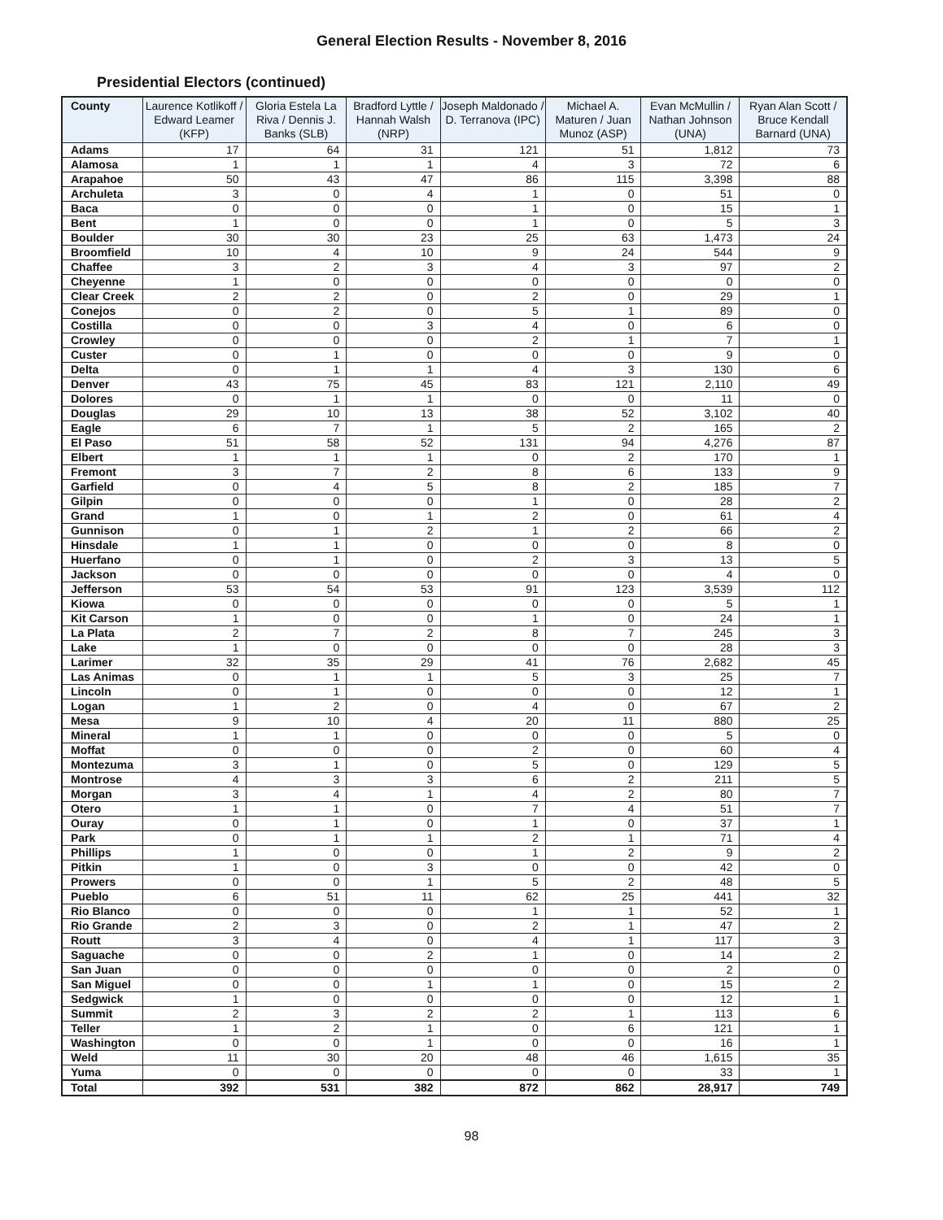General Election Results - November 8, 2016
Presidential Electors (continued)
| County | Laurence Kotlikoff / Edward Leamer (KFP) | Gloria Estela La Riva / Dennis J. Banks (SLB) | Bradford Lyttle / Hannah Walsh (NRP) | Joseph Maldonado / D. Terranova (IPC) | Michael A. Maturen / Juan Munoz (ASP) | Evan McMullin / Nathan Johnson (UNA) | Ryan Alan Scott / Bruce Kendall Barnard (UNA) |
| --- | --- | --- | --- | --- | --- | --- | --- |
| Adams | 17 | 64 | 31 | 121 | 51 | 1,812 | 73 |
| Alamosa | 1 | 1 | 1 | 4 | 3 | 72 | 6 |
| Arapahoe | 50 | 43 | 47 | 86 | 115 | 3,398 | 88 |
| Archuleta | 3 | 0 | 4 | 1 | 0 | 51 | 0 |
| Baca | 0 | 0 | 0 | 1 | 0 | 15 | 1 |
| Bent | 1 | 0 | 0 | 1 | 0 | 5 | 3 |
| Boulder | 30 | 30 | 23 | 25 | 63 | 1,473 | 24 |
| Broomfield | 10 | 4 | 10 | 9 | 24 | 544 | 9 |
| Chaffee | 3 | 2 | 3 | 4 | 3 | 97 | 2 |
| Cheyenne | 1 | 0 | 0 | 0 | 0 | 0 | 0 |
| Clear Creek | 2 | 2 | 0 | 2 | 0 | 29 | 1 |
| Conejos | 0 | 2 | 0 | 5 | 1 | 89 | 0 |
| Costilla | 0 | 0 | 3 | 4 | 0 | 6 | 0 |
| Crowley | 0 | 0 | 0 | 2 | 1 | 7 | 1 |
| Custer | 0 | 1 | 0 | 0 | 0 | 9 | 0 |
| Delta | 0 | 1 | 1 | 4 | 3 | 130 | 6 |
| Denver | 43 | 75 | 45 | 83 | 121 | 2,110 | 49 |
| Dolores | 0 | 1 | 1 | 0 | 0 | 11 | 0 |
| Douglas | 29 | 10 | 13 | 38 | 52 | 3,102 | 40 |
| Eagle | 6 | 7 | 1 | 5 | 2 | 165 | 2 |
| El Paso | 51 | 58 | 52 | 131 | 94 | 4,276 | 87 |
| Elbert | 1 | 1 | 1 | 0 | 2 | 170 | 1 |
| Fremont | 3 | 7 | 2 | 8 | 6 | 133 | 9 |
| Garfield | 0 | 4 | 5 | 8 | 2 | 185 | 7 |
| Gilpin | 0 | 0 | 0 | 1 | 0 | 28 | 2 |
| Grand | 1 | 0 | 1 | 2 | 0 | 61 | 4 |
| Gunnison | 0 | 1 | 2 | 1 | 2 | 66 | 2 |
| Hinsdale | 1 | 1 | 0 | 0 | 0 | 8 | 0 |
| Huerfano | 0 | 1 | 0 | 2 | 3 | 13 | 5 |
| Jackson | 0 | 0 | 0 | 0 | 0 | 4 | 0 |
| Jefferson | 53 | 54 | 53 | 91 | 123 | 3,539 | 112 |
| Kiowa | 0 | 0 | 0 | 0 | 0 | 5 | 1 |
| Kit Carson | 1 | 0 | 0 | 1 | 0 | 24 | 1 |
| La Plata | 2 | 7 | 2 | 8 | 7 | 245 | 3 |
| Lake | 1 | 0 | 0 | 0 | 0 | 28 | 3 |
| Larimer | 32 | 35 | 29 | 41 | 76 | 2,682 | 45 |
| Las Animas | 0 | 1 | 1 | 5 | 3 | 25 | 7 |
| Lincoln | 0 | 1 | 0 | 0 | 0 | 12 | 1 |
| Logan | 1 | 2 | 0 | 4 | 0 | 67 | 2 |
| Mesa | 9 | 10 | 4 | 20 | 11 | 880 | 25 |
| Mineral | 1 | 1 | 0 | 0 | 0 | 5 | 0 |
| Moffat | 0 | 0 | 0 | 2 | 0 | 60 | 4 |
| Montezuma | 3 | 1 | 0 | 5 | 0 | 129 | 5 |
| Montrose | 4 | 3 | 3 | 6 | 2 | 211 | 5 |
| Morgan | 3 | 4 | 1 | 4 | 2 | 80 | 7 |
| Otero | 1 | 1 | 0 | 7 | 4 | 51 | 7 |
| Ouray | 0 | 1 | 0 | 1 | 0 | 37 | 1 |
| Park | 0 | 1 | 1 | 2 | 1 | 71 | 4 |
| Phillips | 1 | 0 | 0 | 1 | 2 | 9 | 2 |
| Pitkin | 1 | 0 | 3 | 0 | 0 | 42 | 0 |
| Prowers | 0 | 0 | 1 | 5 | 2 | 48 | 5 |
| Pueblo | 6 | 51 | 11 | 62 | 25 | 441 | 32 |
| Rio Blanco | 0 | 0 | 0 | 1 | 1 | 52 | 1 |
| Rio Grande | 2 | 3 | 0 | 2 | 1 | 47 | 2 |
| Routt | 3 | 4 | 0 | 4 | 1 | 117 | 3 |
| Saguache | 0 | 0 | 2 | 1 | 0 | 14 | 2 |
| San Juan | 0 | 0 | 0 | 0 | 0 | 2 | 0 |
| San Miguel | 0 | 0 | 1 | 1 | 0 | 15 | 2 |
| Sedgwick | 1 | 0 | 0 | 0 | 0 | 12 | 1 |
| Summit | 2 | 3 | 2 | 2 | 1 | 113 | 6 |
| Teller | 1 | 2 | 1 | 0 | 6 | 121 | 1 |
| Washington | 0 | 0 | 1 | 0 | 0 | 16 | 1 |
| Weld | 11 | 30 | 20 | 48 | 46 | 1,615 | 35 |
| Yuma | 0 | 0 | 0 | 0 | 0 | 33 | 1 |
| Total | 392 | 531 | 382 | 872 | 862 | 28,917 | 749 |
98